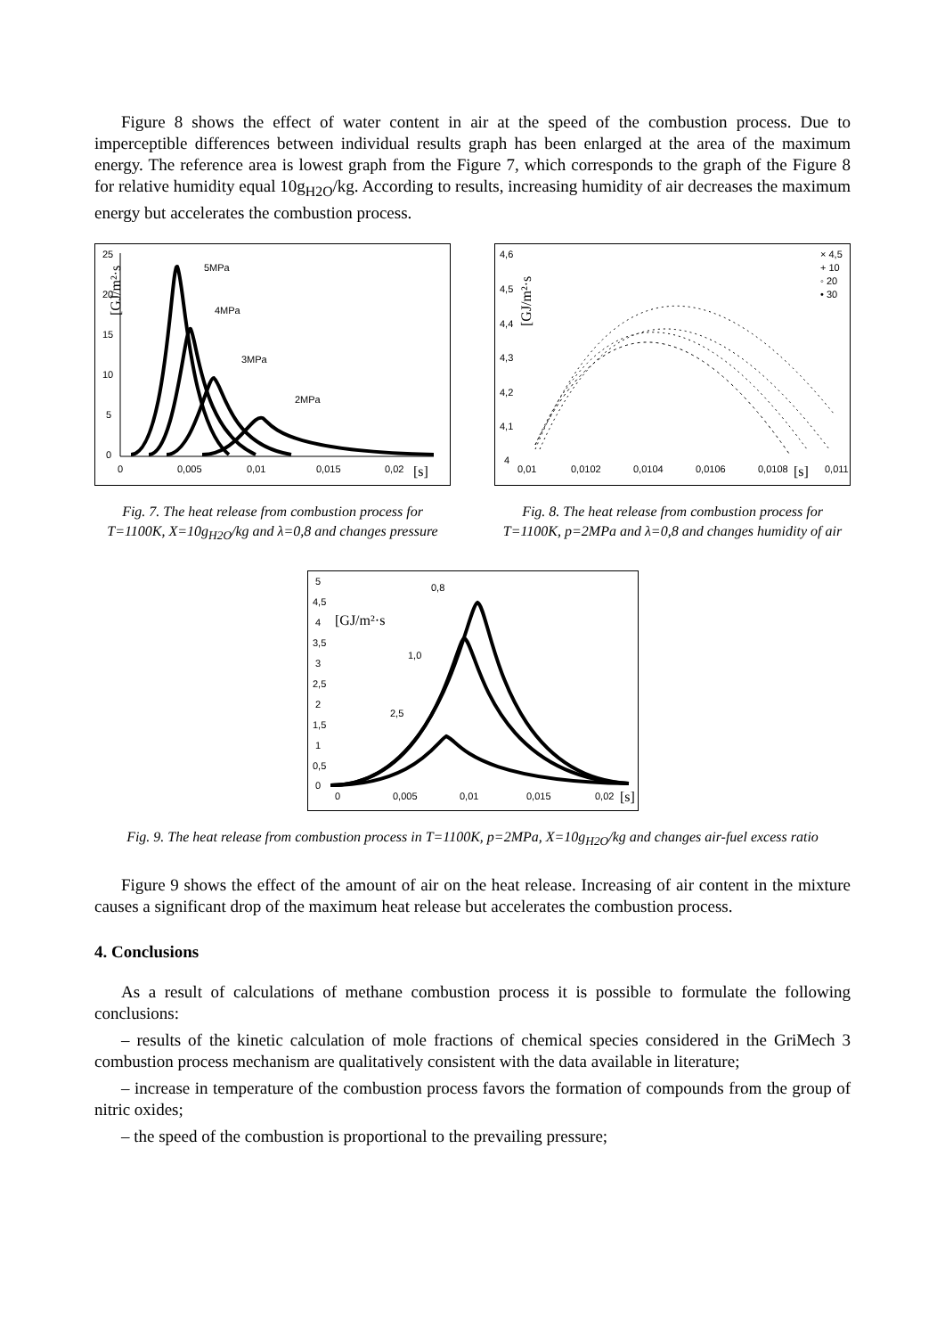Figure 8 shows the effect of water content in air at the speed of the combustion process. Due to imperceptible differences between individual results graph has been enlarged at the area of the maximum energy. The reference area is lowest graph from the Figure 7, which corresponds to the graph of the Figure 8 for relative humidity equal 10g<sub>H2O</sub>/kg. According to results, increasing humidity of air decreases the maximum energy but accelerates the combustion process.
25
20
15
10
5
0
[GJ/m²·s
5MPa
4MPa
3MPa
2MPa
0
0,005
0,01
0,015
0,02
[s]
Fig. 7. The heat release from combustion process for T=1100K, X=10g<sub>H2O</sub>/kg and λ=0,8 and changes pressure
4,6
4,5
4,4
4,3
4,2
4,1
4
[GJ/m²·s
× 4,5
+ 10
◦ 20
• 30
0,01
0,0102
0,0104
0,0106
0,0108
[s]
0,011
Fig. 8. The heat release from combustion process for T=1100K, p=2MPa and λ=0,8 and changes humidity of air
5
4,5
4
3,5
3
2,5
2
1,5
1
0,5
0
[GJ/m²·s
0,8
1,0
2,5
0
0,005
0,01
0,015
0,02
[s]
Fig. 9. The heat release from combustion process in T=1100K, p=2MPa, X=10g<sub>H2O</sub>/kg and changes air-fuel excess ratio
Figure 9 shows the effect of the amount of air on the heat release. Increasing of air content in the mixture causes a significant drop of the maximum heat release but accelerates the combustion process.
4. Conclusions
As a result of calculations of methane combustion process it is possible to formulate the following conclusions:
– results of the kinetic calculation of mole fractions of chemical species considered in the GriMech 3 combustion process mechanism are qualitatively consistent with the data available in literature;
– increase in temperature of the combustion process favors the formation of compounds from the group of nitric oxides;
– the speed of the combustion is proportional to the prevailing pressure;